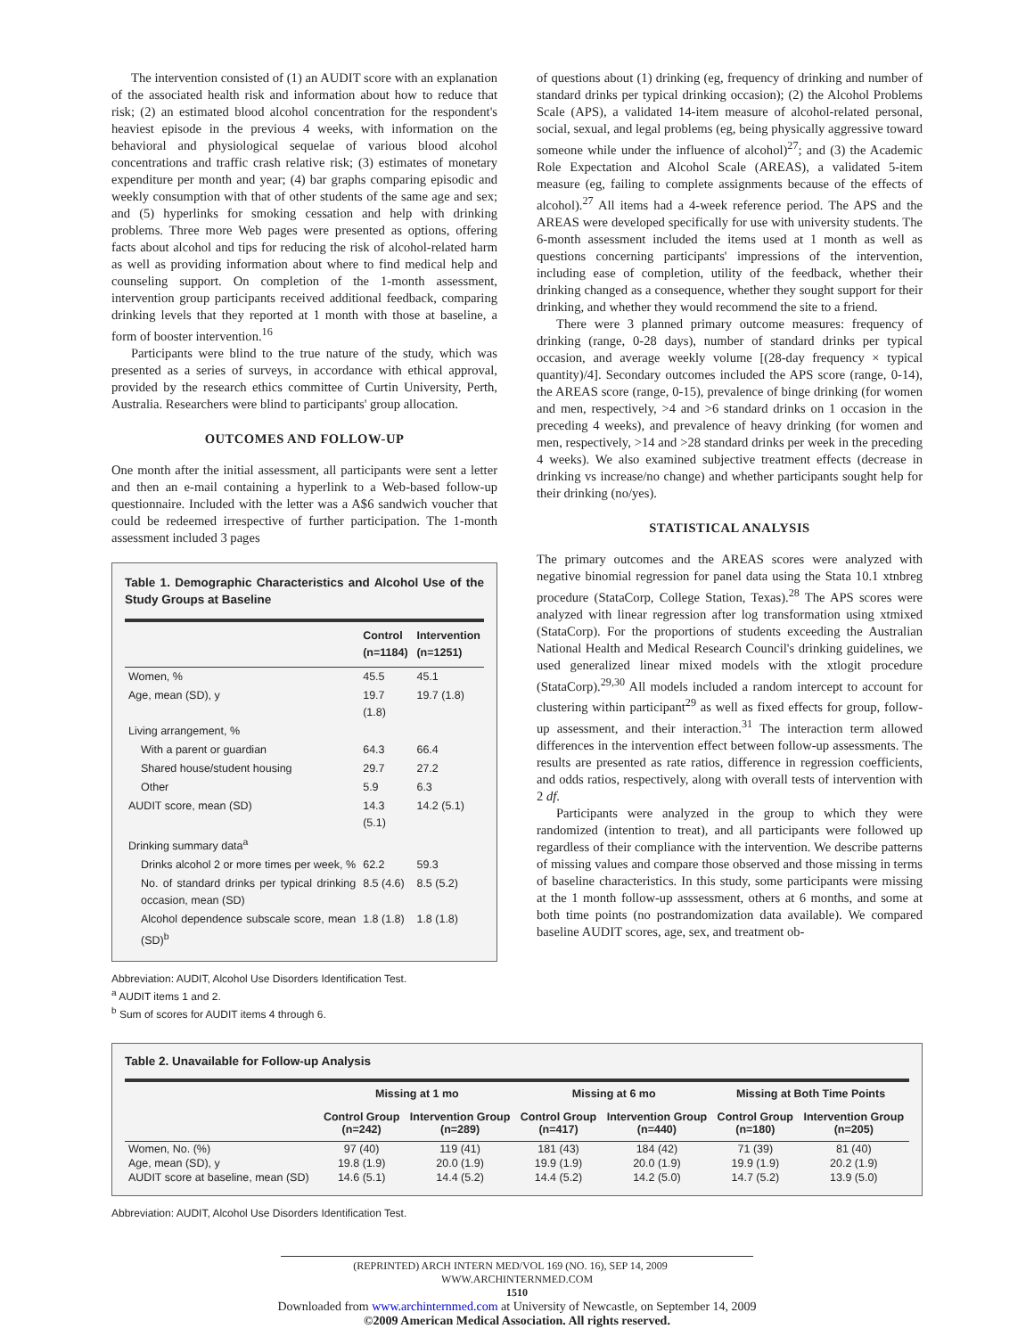The intervention consisted of (1) an AUDIT score with an explanation of the associated health risk and information about how to reduce that risk; (2) an estimated blood alcohol concentration for the respondent's heaviest episode in the previous 4 weeks, with information on the behavioral and physiological sequelae of various blood alcohol concentrations and traffic crash relative risk; (3) estimates of monetary expenditure per month and year; (4) bar graphs comparing episodic and weekly consumption with that of other students of the same age and sex; and (5) hyperlinks for smoking cessation and help with drinking problems. Three more Web pages were presented as options, offering facts about alcohol and tips for reducing the risk of alcohol-related harm as well as providing information about where to find medical help and counseling support. On completion of the 1-month assessment, intervention group participants received additional feedback, comparing drinking levels that they reported at 1 month with those at baseline, a form of booster intervention.<sup>16</sup>
Participants were blind to the true nature of the study, which was presented as a series of surveys, in accordance with ethical approval, provided by the research ethics committee of Curtin University, Perth, Australia. Researchers were blind to participants' group allocation.
OUTCOMES AND FOLLOW-UP
One month after the initial assessment, all participants were sent a letter and then an e-mail containing a hyperlink to a Web-based follow-up questionnaire. Included with the letter was a A$6 sandwich voucher that could be redeemed irrespective of further participation. The 1-month assessment included 3 pages
Table 1. Demographic Characteristics and Alcohol Use of the Study Groups at Baseline
| | Control (n=1184) | Intervention (n=1251) |
| --- | --- | --- |
| Women, % | 45.5 | 45.1 |
| Age, mean (SD), y | 19.7 (1.8) | 19.7 (1.8) |
| Living arrangement, % | | |
| With a parent or guardian | 64.3 | 66.4 |
| Shared house/student housing | 29.7 | 27.2 |
| Other | 5.9 | 6.3 |
| AUDIT score, mean (SD) | 14.3 (5.1) | 14.2 (5.1) |
| Drinking summary data<sup>a</sup> | | |
| Drinks alcohol 2 or more times per week, % | 62.2 | 59.3 |
| No. of standard drinks per typical drinking occasion, mean (SD) | 8.5 (4.6) | 8.5 (5.2) |
| Alcohol dependence subscale score, mean (SD)<sup>b</sup> | 1.8 (1.8) | 1.8 (1.8) |
Abbreviation: AUDIT, Alcohol Use Disorders Identification Test.
<sup>a</sup> AUDIT items 1 and 2.
<sup>b</sup> Sum of scores for AUDIT items 4 through 6.
of questions about (1) drinking (eg, frequency of drinking and number of standard drinks per typical drinking occasion); (2) the Alcohol Problems Scale (APS), a validated 14-item measure of alcohol-related personal, social, sexual, and legal problems (eg, being physically aggressive toward someone while under the influence of alcohol)<sup>27</sup>; and (3) the Academic Role Expectation and Alcohol Scale (AREAS), a validated 5-item measure (eg, failing to complete assignments because of the effects of alcohol).<sup>27</sup> All items had a 4-week reference period. The APS and the AREAS were developed specifically for use with university students. The 6-month assessment included the items used at 1 month as well as questions concerning participants' impressions of the intervention, including ease of completion, utility of the feedback, whether their drinking changed as a consequence, whether they sought support for their drinking, and whether they would recommend the site to a friend.
There were 3 planned primary outcome measures: frequency of drinking (range, 0-28 days), number of standard drinks per typical occasion, and average weekly volume [(28-day frequency × typical quantity)/4]. Secondary outcomes included the APS score (range, 0-14), the AREAS score (range, 0-15), prevalence of binge drinking (for women and men, respectively, >4 and >6 standard drinks on 1 occasion in the preceding 4 weeks), and prevalence of heavy drinking (for women and men, respectively, >14 and >28 standard drinks per week in the preceding 4 weeks). We also examined subjective treatment effects (decrease in drinking vs increase/no change) and whether participants sought help for their drinking (no/yes).
STATISTICAL ANALYSIS
The primary outcomes and the AREAS scores were analyzed with negative binomial regression for panel data using the Stata 10.1 xtnbreg procedure (StataCorp, College Station, Texas).<sup>28</sup> The APS scores were analyzed with linear regression after log transformation using xtmixed (StataCorp). For the proportions of students exceeding the Australian National Health and Medical Research Council's drinking guidelines, we used generalized linear mixed models with the xtlogit procedure (StataCorp).<sup>29,30</sup> All models included a random intercept to account for clustering within participant<sup>29</sup> as well as fixed effects for group, follow-up assessment, and their interaction.<sup>31</sup> The interaction term allowed differences in the intervention effect between follow-up assessments. The results are presented as rate ratios, difference in regression coefficients, and odds ratios, respectively, along with overall tests of intervention with 2 df.
Participants were analyzed in the group to which they were randomized (intention to treat), and all participants were followed up regardless of their compliance with the intervention. We describe patterns of missing values and compare those observed and those missing in terms of baseline characteristics. In this study, some participants were missing at the 1 month follow-up asssessment, others at 6 months, and some at both time points (no postrandomization data available). We compared baseline AUDIT scores, age, sex, and treatment ob-
Table 2. Unavailable for Follow-up Analysis
| | Missing at 1 mo | | Missing at 6 mo | | Missing at Both Time Points | |
| --- | --- | --- | --- | --- | --- | --- |
| | Control Group (n=242) | Intervention Group (n=289) | Control Group (n=417) | Intervention Group (n=440) | Control Group (n=180) | Intervention Group (n=205) |
| Women, No. (%) | 97 (40) | 119 (41) | 181 (43) | 184 (42) | 71 (39) | 81 (40) |
| Age, mean (SD), y | 19.8 (1.9) | 20.0 (1.9) | 19.9 (1.9) | 20.0 (1.9) | 19.9 (1.9) | 20.2 (1.9) |
| AUDIT score at baseline, mean (SD) | 14.6 (5.1) | 14.4 (5.2) | 14.4 (5.2) | 14.2 (5.0) | 14.7 (5.2) | 13.9 (5.0) |
Abbreviation: AUDIT, Alcohol Use Disorders Identification Test.
(REPRINTED) ARCH INTERN MED/VOL 169 (NO. 16), SEP 14, 2009 WWW.ARCHINTERNMED.COM
1510
Downloaded from www.archinternmed.com at University of Newcastle, on September 14, 2009
©2009 American Medical Association. All rights reserved.